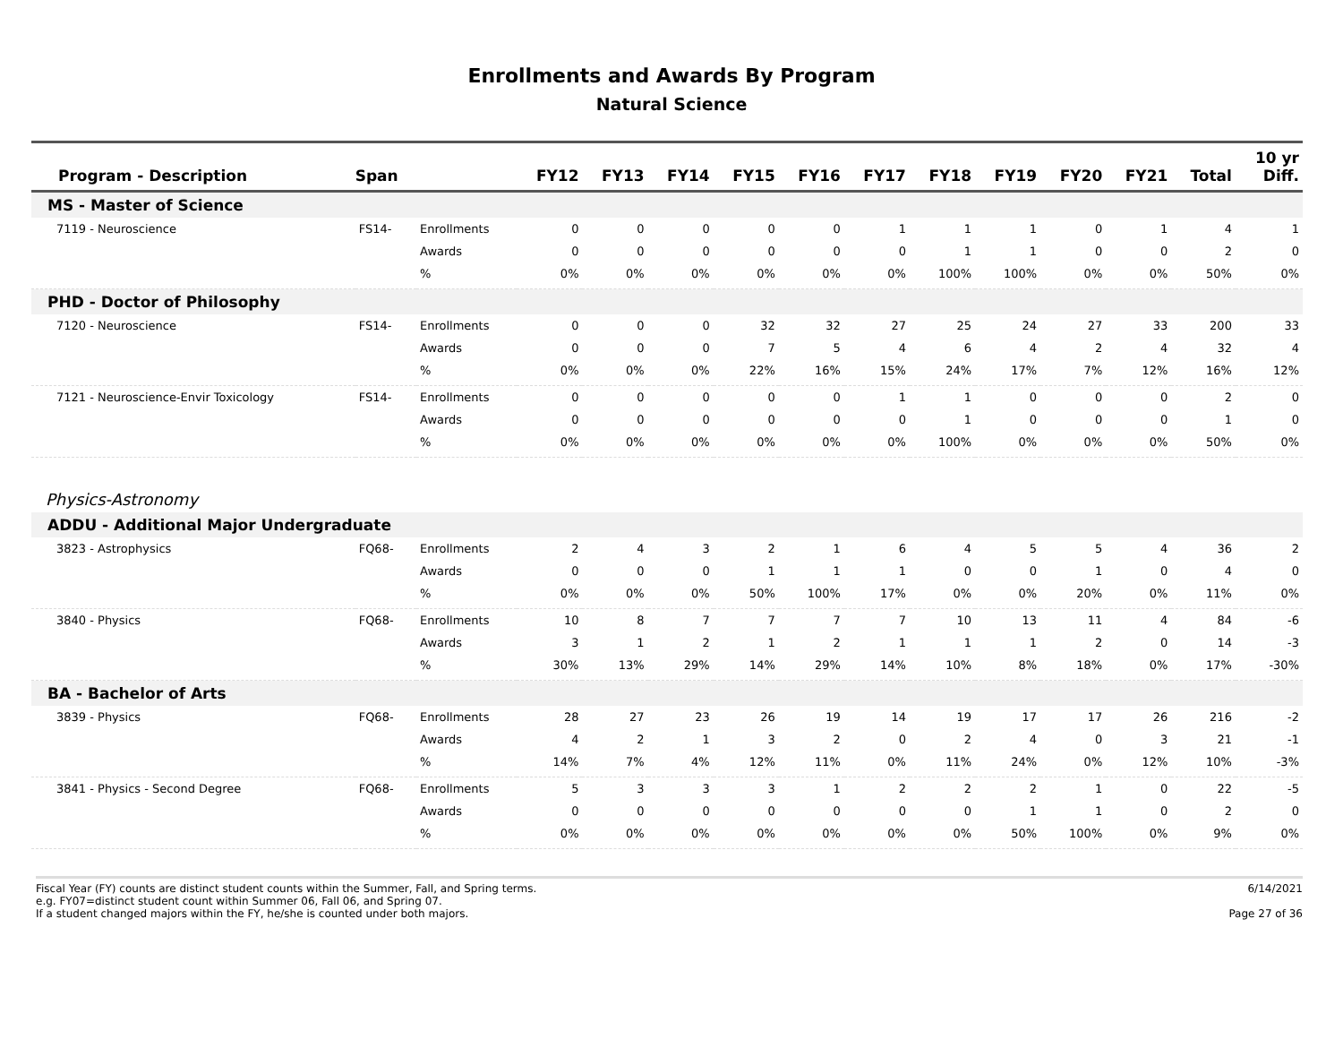Enrollments and Awards By Program
Natural Science
| Program - Description | Span | | FY12 | FY13 | FY14 | FY15 | FY16 | FY17 | FY18 | FY19 | FY20 | FY21 | Total | 10 yr Diff. |
| --- | --- | --- | --- | --- | --- | --- | --- | --- | --- | --- | --- | --- | --- | --- |
| MS - Master of Science | | | | | | | | | | | | | | |
| 7119 - Neuroscience | FS14- | Enrollments | 0 | 0 | 0 | 0 | 0 | 1 | 1 | 1 | 0 | 1 | 4 | 1 |
| | | Awards | 0 | 0 | 0 | 0 | 0 | 0 | 1 | 1 | 0 | 0 | 2 | 0 |
| | | % | 0% | 0% | 0% | 0% | 0% | 0% | 100% | 100% | 0% | 0% | 50% | 0% |
| PHD - Doctor of Philosophy | | | | | | | | | | | | | | |
| 7120 - Neuroscience | FS14- | Enrollments | 0 | 0 | 0 | 32 | 32 | 27 | 25 | 24 | 27 | 33 | 200 | 33 |
| | | Awards | 0 | 0 | 0 | 7 | 5 | 4 | 6 | 4 | 2 | 4 | 32 | 4 |
| | | % | 0% | 0% | 0% | 22% | 16% | 15% | 24% | 17% | 7% | 12% | 16% | 12% |
| 7121 - Neuroscience-Envir Toxicology | FS14- | Enrollments | 0 | 0 | 0 | 0 | 0 | 1 | 1 | 0 | 0 | 0 | 2 | 0 |
| | | Awards | 0 | 0 | 0 | 0 | 0 | 0 | 1 | 0 | 0 | 0 | 1 | 0 |
| | | % | 0% | 0% | 0% | 0% | 0% | 0% | 100% | 0% | 0% | 0% | 50% | 0% |
| Physics-Astronomy | | | | | | | | | | | | | | |
| ADDU - Additional Major Undergraduate | | | | | | | | | | | | | | |
| 3823 - Astrophysics | FQ68- | Enrollments | 2 | 4 | 3 | 2 | 1 | 6 | 4 | 5 | 5 | 4 | 36 | 2 |
| | | Awards | 0 | 0 | 0 | 1 | 1 | 1 | 0 | 0 | 1 | 0 | 4 | 0 |
| | | % | 0% | 0% | 0% | 50% | 100% | 17% | 0% | 0% | 20% | 0% | 11% | 0% |
| 3840 - Physics | FQ68- | Enrollments | 10 | 8 | 7 | 7 | 7 | 7 | 10 | 13 | 11 | 4 | 84 | -6 |
| | | Awards | 3 | 1 | 2 | 1 | 2 | 1 | 1 | 1 | 2 | 0 | 14 | -3 |
| | | % | 30% | 13% | 29% | 14% | 29% | 14% | 10% | 8% | 18% | 0% | 17% | -30% |
| BA - Bachelor of Arts | | | | | | | | | | | | | | |
| 3839 - Physics | FQ68- | Enrollments | 28 | 27 | 23 | 26 | 19 | 14 | 19 | 17 | 17 | 26 | 216 | -2 |
| | | Awards | 4 | 2 | 1 | 3 | 2 | 0 | 2 | 4 | 0 | 3 | 21 | -1 |
| | | % | 14% | 7% | 4% | 12% | 11% | 0% | 11% | 24% | 0% | 12% | 10% | -3% |
| 3841 - Physics - Second Degree | FQ68- | Enrollments | 5 | 3 | 3 | 3 | 1 | 2 | 2 | 2 | 1 | 0 | 22 | -5 |
| | | Awards | 0 | 0 | 0 | 0 | 0 | 0 | 0 | 1 | 1 | 0 | 2 | 0 |
| | | % | 0% | 0% | 0% | 0% | 0% | 0% | 0% | 50% | 100% | 0% | 9% | 0% |
Fiscal Year (FY) counts are distinct student counts within the Summer, Fall, and Spring terms.
e.g. FY07=distinct student count within Summer 06, Fall 06, and Spring 07.
If a student changed majors within the FY, he/she is counted under both majors.
6/14/2021
Page 27 of 36